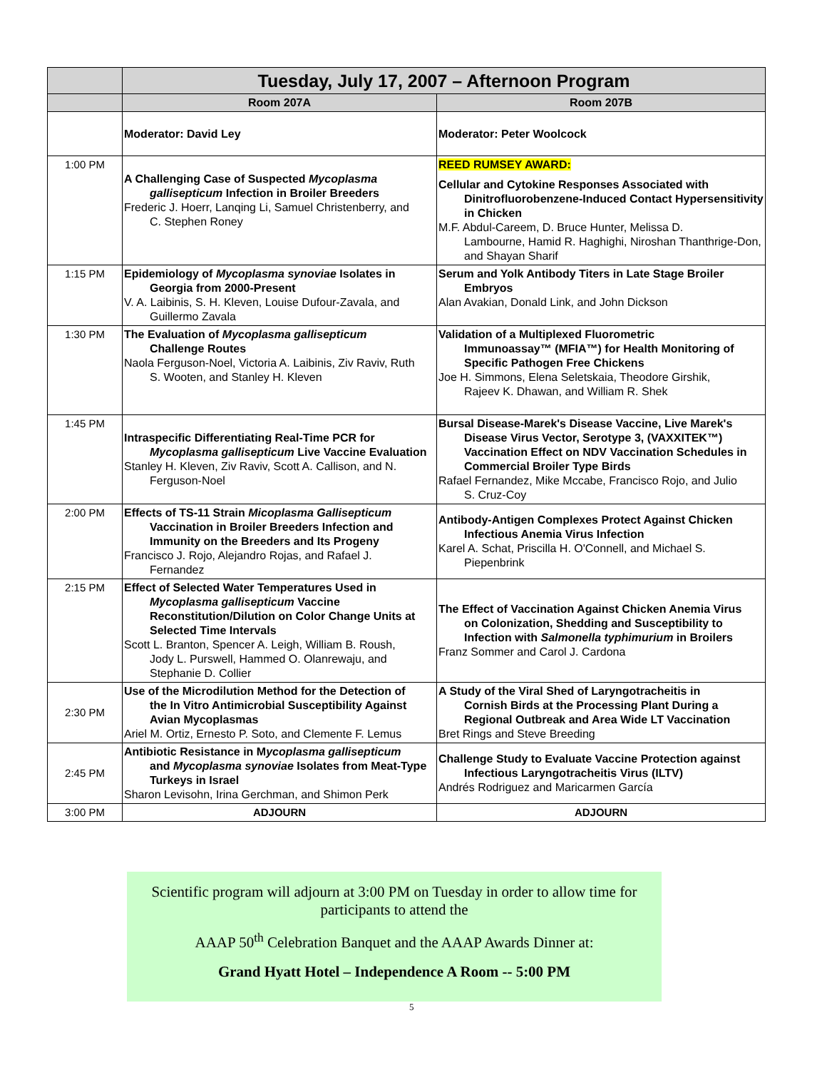| | Tuesday, July 17, 2007 – Afternoon Program | |
| --- | --- | --- |
| | Room 207A | Room 207B |
| | Moderator: David Ley | Moderator: Peter Woolcock |
| 1:00 PM | A Challenging Case of Suspected Mycoplasma gallisepticum Infection in Broiler Breeders Frederic J. Hoerr, Lanqing Li, Samuel Christenberry, and C. Stephen Roney | REED RUMSEY AWARD: Cellular and Cytokine Responses Associated with Dinitrofluorobenzene-Induced Contact Hypersensitivity in Chicken M.F. Abdul-Careem, D. Bruce Hunter, Melissa D. Lambourne, Hamid R. Haghighi, Niroshan Thanthrige-Don, and Shayan Sharif |
| 1:15 PM | Epidemiology of Mycoplasma synoviae Isolates in Georgia from 2000-Present V. A. Laibinis, S. H. Kleven, Louise Dufour-Zavala, and Guillermo Zavala | Serum and Yolk Antibody Titers in Late Stage Broiler Embryos Alan Avakian, Donald Link, and John Dickson |
| 1:30 PM | The Evaluation of Mycoplasma gallisepticum Challenge Routes Naola Ferguson-Noel, Victoria A. Laibinis, Ziv Raviv, Ruth S. Wooten, and Stanley H. Kleven | Validation of a Multiplexed Fluorometric Immunoassay™ (MFIA™) for Health Monitoring of Specific Pathogen Free Chickens Joe H. Simmons, Elena Seletskaia, Theodore Girshik, Rajeev K. Dhawan, and William R. Shek |
| 1:45 PM | Intraspecific Differentiating Real-Time PCR for Mycoplasma gallisepticum Live Vaccine Evaluation Stanley H. Kleven, Ziv Raviv, Scott A. Callison, and N. Ferguson-Noel | Bursal Disease-Marek's Disease Vaccine, Live Marek's Disease Virus Vector, Serotype 3, (VAXXITEK™) Vaccination Effect on NDV Vaccination Schedules in Commercial Broiler Type Birds Rafael Fernandez, Mike Mccabe, Francisco Rojo, and Julio S. Cruz-Coy |
| 2:00 PM | Effects of TS-11 Strain Micoplasma Gallisepticum Vaccination in Broiler Breeders Infection and Immunity on the Breeders and Its Progeny Francisco J. Rojo, Alejandro Rojas, and Rafael J. Fernandez | Antibody-Antigen Complexes Protect Against Chicken Infectious Anemia Virus Infection Karel A. Schat, Priscilla H. O'Connell, and Michael S. Piepenbrink |
| 2:15 PM | Effect of Selected Water Temperatures Used in Mycoplasma gallisepticum Vaccine Reconstitution/Dilution on Color Change Units at Selected Time Intervals Scott L. Branton, Spencer A. Leigh, William B. Roush, Jody L. Purswell, Hammed O. Olanrewaju, and Stephanie D. Collier | The Effect of Vaccination Against Chicken Anemia Virus on Colonization, Shedding and Susceptibility to Infection with Salmonella typhimurium in Broilers Franz Sommer and Carol J. Cardona |
| 2:30 PM | Use of the Microdilution Method for the Detection of the In Vitro Antimicrobial Susceptibility Against Avian Mycoplasmas Ariel M. Ortiz, Ernesto P. Soto, and Clemente F. Lemus | A Study of the Viral Shed of Laryngotracheitis in Cornish Birds at the Processing Plant During a Regional Outbreak and Area Wide LT Vaccination Bret Rings and Steve Breeding |
| 2:45 PM | Antibiotic Resistance in M ycoplasma gallisepticum and Mycoplasma synoviae Isolates from Meat-Type Turkeys in Israel Sharon Levisohn, Irina Gerchman, and Shimon Perk | Challenge Study to Evaluate Vaccine Protection against Infectious Laryngotracheitis Virus (ILTV) Andrés Rodriguez and Maricarmen García |
| 3:00 PM | ADJOURN | ADJOURN |
Scientific program will adjourn at 3:00 PM on Tuesday in order to allow time for participants to attend the
AAAP 50<sup>th</sup> Celebration Banquet and the AAAP Awards Dinner at:
Grand Hyatt Hotel – Independence A Room -- 5:00 PM
5